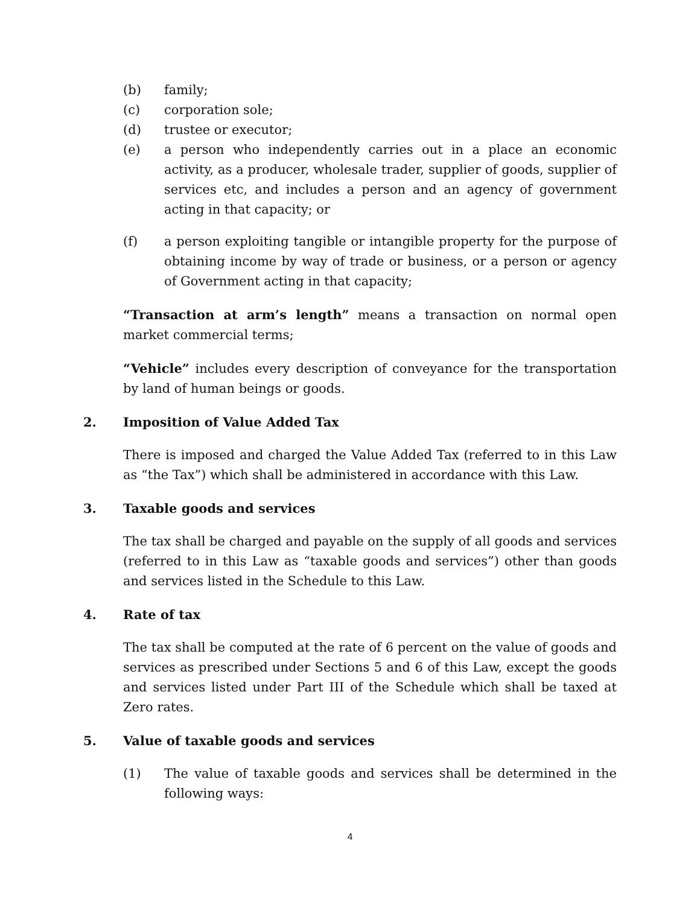(b) family;
(c) corporation sole;
(d) trustee or executor;
(e) a person who independently carries out in a place an economic activity, as a producer, wholesale trader, supplier of goods, supplier of services etc, and includes a person and an agency of government acting in that capacity; or
(f) a person exploiting tangible or intangible property for the purpose of obtaining income by way of trade or business, or a person or agency of Government acting in that capacity;
“Transaction at arm’s length” means a transaction on normal open market commercial terms;
“Vehicle” includes every description of conveyance for the transportation by land of human beings or goods.
2. Imposition of Value Added Tax
There is imposed and charged the Value Added Tax (referred to in this Law as “the Tax”) which shall be administered in accordance with this Law.
3. Taxable goods and services
The tax shall be charged and payable on the supply of all goods and services (referred to in this Law as “taxable goods and services”) other than goods and services listed in the Schedule to this Law.
4. Rate of tax
The tax shall be computed at the rate of 6 percent on the value of goods and services as prescribed under Sections 5 and 6 of this Law, except the goods and services listed under Part III of the Schedule which shall be taxed at Zero rates.
5. Value of taxable goods and services
(1) The value of taxable goods and services shall be determined in the following ways:
4